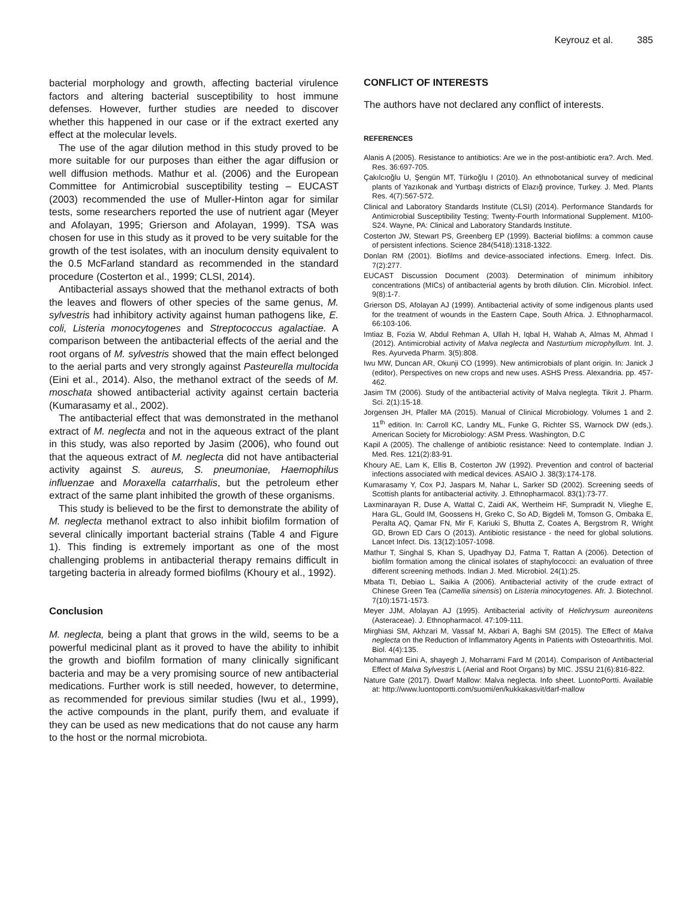Keyrouz et al. 385
bacterial morphology and growth, affecting bacterial virulence factors and altering bacterial susceptibility to host immune defenses. However, further studies are needed to discover whether this happened in our case or if the extract exerted any effect at the molecular levels.
The use of the agar dilution method in this study proved to be more suitable for our purposes than either the agar diffusion or well diffusion methods. Mathur et al. (2006) and the European Committee for Antimicrobial susceptibility testing – EUCAST (2003) recommended the use of Muller-Hinton agar for similar tests, some researchers reported the use of nutrient agar (Meyer and Afolayan, 1995; Grierson and Afolayan, 1999). TSA was chosen for use in this study as it proved to be very suitable for the growth of the test isolates, with an inoculum density equivalent to the 0.5 McFarland standard as recommended in the standard procedure (Costerton et al., 1999; CLSI, 2014).
Antibacterial assays showed that the methanol extracts of both the leaves and flowers of other species of the same genus, M. sylvestris had inhibitory activity against human pathogens like, E. coli, Listeria monocytogenes and Streptococcus agalactiae. A comparison between the antibacterial effects of the aerial and the root organs of M. sylvestris showed that the main effect belonged to the aerial parts and very strongly against Pasteurella multocida (Eini et al., 2014). Also, the methanol extract of the seeds of M. moschata showed antibacterial activity against certain bacteria (Kumarasamy et al., 2002).
The antibacterial effect that was demonstrated in the methanol extract of M. neglecta and not in the aqueous extract of the plant in this study, was also reported by Jasim (2006), who found out that the aqueous extract of M. neglecta did not have antibacterial activity against S. aureus, S. pneumoniae, Haemophilus influenzae and Moraxella catarrhalis, but the petroleum ether extract of the same plant inhibited the growth of these organisms.
This study is believed to be the first to demonstrate the ability of M. neglecta methanol extract to also inhibit biofilm formation of several clinically important bacterial strains (Table 4 and Figure 1). This finding is extremely important as one of the most challenging problems in antibacterial therapy remains difficult in targeting bacteria in already formed biofilms (Khoury et al., 1992).
Conclusion
M. neglecta, being a plant that grows in the wild, seems to be a powerful medicinal plant as it proved to have the ability to inhibit the growth and biofilm formation of many clinically significant bacteria and may be a very promising source of new antibacterial medications. Further work is still needed, however, to determine, as recommended for previous similar studies (Iwu et al., 1999), the active compounds in the plant, purify them, and evaluate if they can be used as new medications that do not cause any harm to the host or the normal microbiota.
CONFLICT OF INTERESTS
The authors have not declared any conflict of interests.
REFERENCES
Alanis A (2005). Resistance to antibiotics: Are we in the post-antibiotic era?. Arch. Med. Res. 36:697-705.
Çakılcıoğlu U, Şengün MT, Türkoğlu I (2010). An ethnobotanical survey of medicinal plants of Yazıkonak and Yurtbaşı districts of Elazığ province, Turkey. J. Med. Plants Res. 4(7):567-572.
Clinical and Laboratory Standards Institute (CLSI) (2014). Performance Standards for Antimicrobial Susceptibility Testing; Twenty-Fourth Informational Supplement. M100-S24. Wayne, PA: Clinical and Laboratory Standards Institute.
Costerton JW, Stewart PS, Greenberg EP (1999). Bacterial biofilms: a common cause of persistent infections. Science 284(5418):1318-1322.
Donlan RM (2001). Biofilms and device-associated infections. Emerg. Infect. Dis. 7(2):277.
EUCAST Discussion Document (2003). Determination of minimum inhibitory concentrations (MICs) of antibacterial agents by broth dilution. Clin. Microbiol. Infect. 9(8):1-7.
Grierson DS, Afolayan AJ (1999). Antibacterial activity of some indigenous plants used for the treatment of wounds in the Eastern Cape, South Africa. J. Ethnopharmacol. 66:103-106.
Imtiaz B, Fozia W, Abdul Rehman A, Ullah H, Iqbal H, Wahab A, Almas M, Ahmad I (2012). Antimicrobial activity of Malva neglecta and Nasturtium microphyllum. Int. J. Res. Ayurveda Pharm. 3(5):808.
Iwu MW, Duncan AR, Okunji CO (1999). New antimicrobials of plant origin. In: Janick J (editor), Perspectives on new crops and new uses. ASHS Press. Alexandria. pp. 457-462.
Jasim TM (2006). Study of the antibacterial activity of Malva neglegta. Tikrit J. Pharm. Sci. 2(1):15-18.
Jorgensen JH, Pfaller MA (2015). Manual of Clinical Microbiology. Volumes 1 and 2. 11<sup>th</sup> edition. In: Carroll KC, Landry ML, Funke G, Richter SS, Warnock DW (eds,). American Society for Microbiology: ASM Press. Washington, D.C
Kapil A (2005). The challenge of antibiotic resistance: Need to contemplate. Indian J. Med. Res. 121(2):83-91.
Khoury AE, Lam K, Ellis B, Costerton JW (1992). Prevention and control of bacterial infections associated with medical devices. ASAIO J. 38(3):174-178.
Kumarasamy Y, Cox PJ, Jaspars M, Nahar L, Sarker SD (2002). Screening seeds of Scottish plants for antibacterial activity. J. Ethnopharmacol. 83(1):73-77.
Laxminarayan R, Duse A, Wattal C, Zaidi AK, Wertheim HF, Sumpradit N, Vlieghe E, Hara GL, Gould IM, Goossens H, Greko C, So AD, Bigdeli M, Tomson G, Ombaka E, Peralta AQ, Qamar FN, Mir F, Kariuki S, Bhutta Z, Coates A, Bergstrom R, Wright GD, Brown ED Cars O (2013). Antibiotic resistance - the need for global solutions. Lancet Infect. Dis. 13(12):1057-1098.
Mathur T, Singhal S, Khan S, Upadhyay DJ, Fatma T, Rattan A (2006). Detection of biofilm formation among the clinical isolates of staphylococci: an evaluation of three different screening methods. Indian J. Med. Microbiol. 24(1):25.
Mbata TI, Debiao L, Saikia A (2006). Antibacterial activity of the crude extract of Chinese Green Tea (Camellia sinensis) on Listeria minocytogenes. Afr. J. Biotechnol. 7(10):1571-1573.
Meyer JJM, Afolayan AJ (1995). Antibacterial activity of Helichrysum aureonitens (Asteraceae). J. Ethnopharmacol. 47:109-111.
Mirghiasi SM, Akhzari M, Vassaf M, Akbari A, Baghi SM (2015). The Effect of Malva neglecta on the Reduction of Inflammatory Agents in Patients with Osteoarthritis. Mol. Biol. 4(4):135.
Mohammad Eini A, shayegh J, Moharrami Fard M (2014). Comparison of Antibacterial Effect of Malva Sylvestris L (Aerial and Root Organs) by MIC. JSSU 21(6):816-822.
Nature Gate (2017). Dwarf Mallow: Malva neglecta. Info sheet. LuontoPortti. Available at: http://www.luontoportti.com/suomi/en/kukkakasvit/darf-mallow